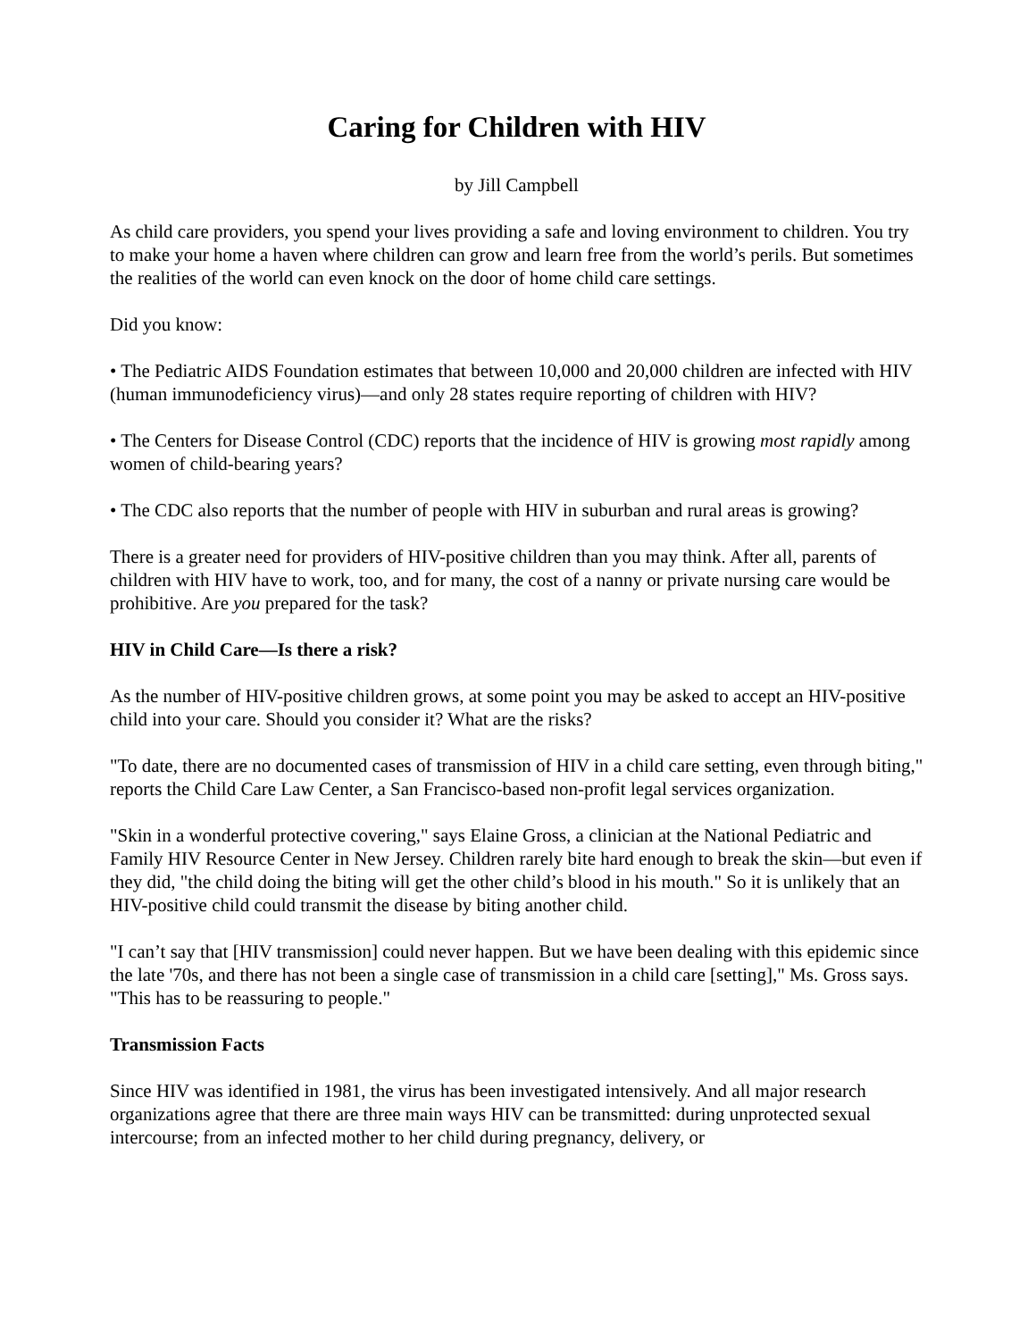Caring for Children with HIV
by Jill Campbell
As child care providers, you spend your lives providing a safe and loving environment to children. You try to make your home a haven where children can grow and learn free from the world’s perils. But sometimes the realities of the world can even knock on the door of home child care settings.
Did you know:
• The Pediatric AIDS Foundation estimates that between 10,000 and 20,000 children are infected with HIV (human immunodeficiency virus)—and only 28 states require reporting of children with HIV?
• The Centers for Disease Control (CDC) reports that the incidence of HIV is growing most rapidly among women of child-bearing years?
• The CDC also reports that the number of people with HIV in suburban and rural areas is growing?
There is a greater need for providers of HIV-positive children than you may think. After all, parents of children with HIV have to work, too, and for many, the cost of a nanny or private nursing care would be prohibitive. Are you prepared for the task?
HIV in Child Care—Is there a risk?
As the number of HIV-positive children grows, at some point you may be asked to accept an HIV-positive child into your care. Should you consider it? What are the risks?
"To date, there are no documented cases of transmission of HIV in a child care setting, even through biting," reports the Child Care Law Center, a San Francisco-based non-profit legal services organization.
"Skin in a wonderful protective covering," says Elaine Gross, a clinician at the National Pediatric and Family HIV Resource Center in New Jersey. Children rarely bite hard enough to break the skin—but even if they did, "the child doing the biting will get the other child’s blood in his mouth." So it is unlikely that an HIV-positive child could transmit the disease by biting another child.
"I can’t say that [HIV transmission] could never happen. But we have been dealing with this epidemic since the late '70s, and there has not been a single case of transmission in a child care [setting]," Ms. Gross says. "This has to be reassuring to people."
Transmission Facts
Since HIV was identified in 1981, the virus has been investigated intensively. And all major research organizations agree that there are three main ways HIV can be transmitted: during unprotected sexual intercourse; from an infected mother to her child during pregnancy, delivery, or